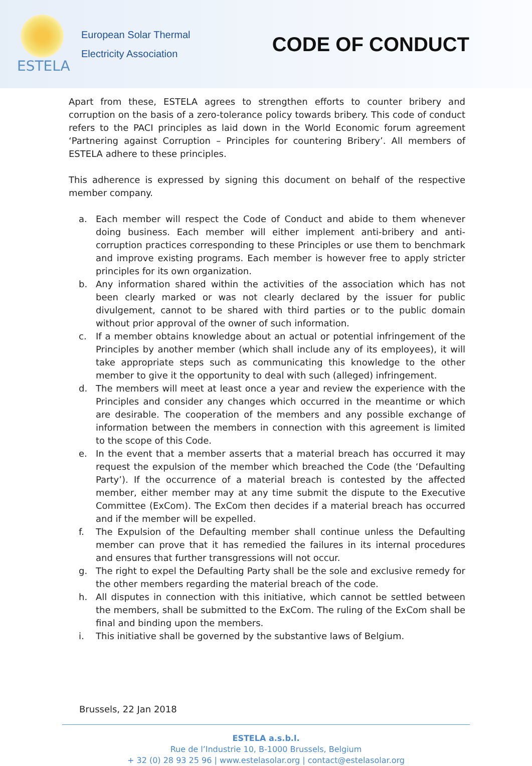ESTELA
European Solar Thermal
Electricity Association
CODE OF CONDUCT
Apart from these, ESTELA agrees to strengthen efforts to counter bribery and corruption on the basis of a zero-tolerance policy towards bribery. This code of conduct refers to the PACI principles as laid down in the World Economic forum agreement ‘Partnering against Corruption – Principles for countering Bribery’. All members of ESTELA adhere to these principles.
This adherence is expressed by signing this document on behalf of the respective member company.
a. Each member will respect the Code of Conduct and abide to them whenever doing business. Each member will either implement anti-bribery and anti-corruption practices corresponding to these Principles or use them to benchmark and improve existing programs. Each member is however free to apply stricter principles for its own organization.
b. Any information shared within the activities of the association which has not been clearly marked or was not clearly declared by the issuer for public divulgement, cannot to be shared with third parties or to the public domain without prior approval of the owner of such information.
c. If a member obtains knowledge about an actual or potential infringement of the Principles by another member (which shall include any of its employees), it will take appropriate steps such as communicating this knowledge to the other member to give it the opportunity to deal with such (alleged) infringement.
d. The members will meet at least once a year and review the experience with the Principles and consider any changes which occurred in the meantime or which are desirable. The cooperation of the members and any possible exchange of information between the members in connection with this agreement is limited to the scope of this Code.
e. In the event that a member asserts that a material breach has occurred it may request the expulsion of the member which breached the Code (the ‘Defaulting Party’). If the occurrence of a material breach is contested by the affected member, either member may at any time submit the dispute to the Executive Committee (ExCom). The ExCom then decides if a material breach has occurred and if the member will be expelled.
f. The Expulsion of the Defaulting member shall continue unless the Defaulting member can prove that it has remedied the failures in its internal procedures and ensures that further transgressions will not occur.
g. The right to expel the Defaulting Party shall be the sole and exclusive remedy for the other members regarding the material breach of the code.
h. All disputes in connection with this initiative, which cannot be settled between the members, shall be submitted to the ExCom. The ruling of the ExCom shall be final and binding upon the members.
i. This initiative shall be governed by the substantive laws of Belgium.
Brussels, 22 Jan 2018
ESTELA a.s.b.l.
Rue de l’Industrie 10, B-1000 Brussels, Belgium
+ 32 (0) 28 93 25 96 | www.estelasolar.org | contact@estelasolar.org